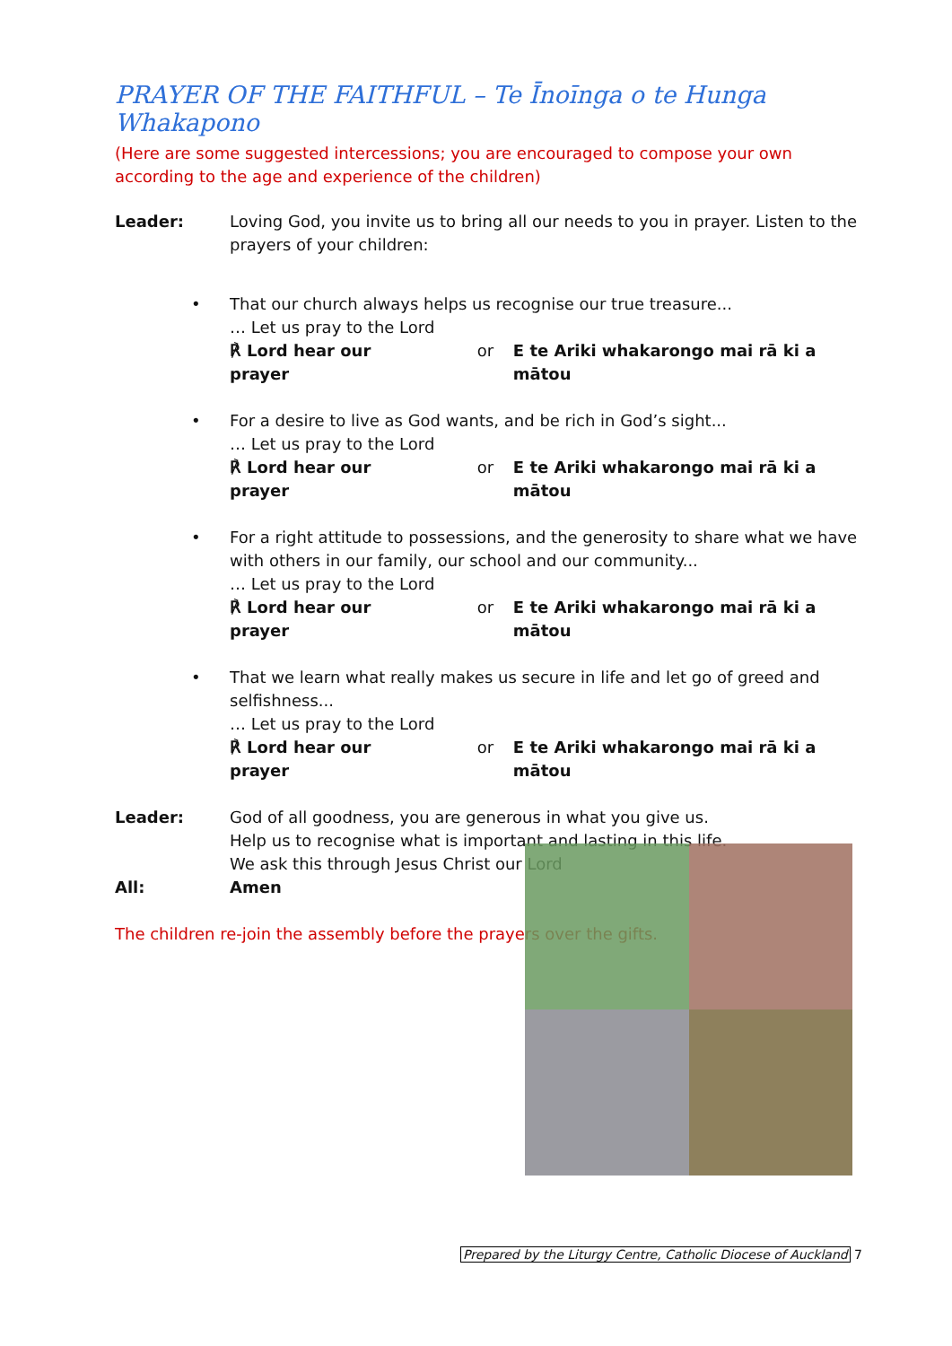PRAYER OF THE FAITHFUL – Te Īnoīnga o te Hunga Whakapono
(Here are some suggested intercessions; you are encouraged to compose your own according to the age and experience of the children)
Leader: Loving God, you invite us to bring all our needs to you in prayer. Listen to the prayers of your children:
• That our church always helps us recognise our true treasure...
… Let us pray to the Lord
℟ Lord hear our prayer or E te Ariki whakarongo mai rā ki a mātou
• For a desire to live as God wants, and be rich in God’s sight...
… Let us pray to the Lord
℟ Lord hear our prayer or E te Ariki whakarongo mai rā ki a mātou
• For a right attitude to possessions, and the generosity to share what we have with others in our family, our school and our community...
… Let us pray to the Lord
℟ Lord hear our prayer or E te Ariki whakarongo mai rā ki a mātou
• That we learn what really makes us secure in life and let go of greed and selfishness...
… Let us pray to the Lord
℟ Lord hear our prayer or E te Ariki whakarongo mai rā ki a mātou
Leader: God of all goodness, you are generous in what you give us.
Help us to recognise what is important and lasting in this life.
We ask this through Jesus Christ our Lord
All: Amen
The children re-join the assembly before the prayers over the gifts.
Prepared by the Liturgy Centre, Catholic Diocese of Auckland 7